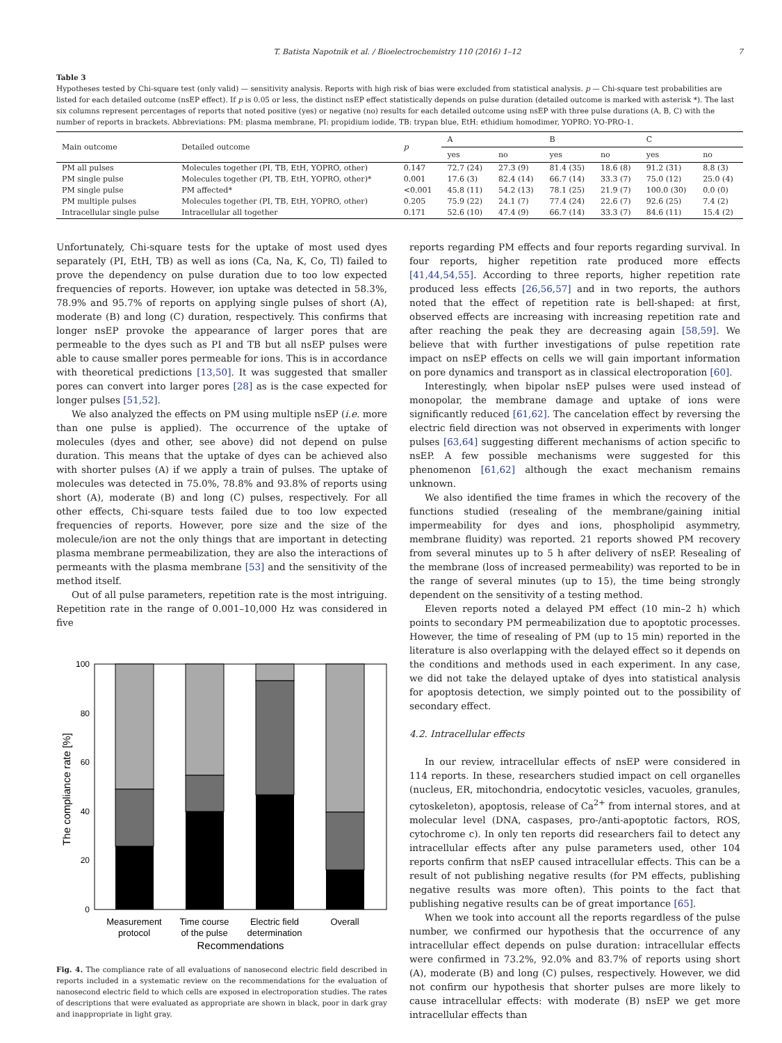T. Batista Napotnik et al. / Bioelectrochemistry 110 (2016) 1–12 7
Table 3
Hypotheses tested by Chi-square test (only valid) — sensitivity analysis. Reports with high risk of bias were excluded from statistical analysis. p — Chi-square test probabilities are listed for each detailed outcome (nsEP effect). If p is 0.05 or less, the distinct nsEP effect statistically depends on pulse duration (detailed outcome is marked with asterisk *). The last six columns represent percentages of reports that noted positive (yes) or negative (no) results for each detailed outcome using nsEP with three pulse durations (A, B, C) with the number of reports in brackets. Abbreviations: PM: plasma membrane, PI: propidium iodide, TB: trypan blue, EtH: ethidium homodimer, YOPRO: YO-PRO-1.
| Main outcome | Detailed outcome | p | A | | B | | C | |
| --- | --- | --- | --- | --- | --- | --- | --- | --- |
| | | | yes | no | yes | no | yes | no |
| PM all pulses | Molecules together (PI, TB, EtH, YOPRO, other) | 0.147 | 72.7 (24) | 27.3 (9) | 81.4 (35) | 18.6 (8) | 91.2 (31) | 8.8 (3) |
| PM single pulse | Molecules together (PI, TB, EtH, YOPRO, other)* | 0.001 | 17.6 (3) | 82.4 (14) | 66.7 (14) | 33.3 (7) | 75.0 (12) | 25.0 (4) |
| PM single pulse | PM affected* | <0.001 | 45.8 (11) | 54.2 (13) | 78.1 (25) | 21.9 (7) | 100.0 (30) | 0.0 (0) |
| PM multiple pulses | Molecules together (PI, TB, EtH, YOPRO, other) | 0.205 | 75.9 (22) | 24.1 (7) | 77.4 (24) | 22.6 (7) | 92.6 (25) | 7.4 (2) |
| Intracellular single pulse | Intracellular all together | 0.171 | 52.6 (10) | 47.4 (9) | 66.7 (14) | 33.3 (7) | 84.6 (11) | 15.4 (2) |
Unfortunately, Chi-square tests for the uptake of most used dyes separately (PI, EtH, TB) as well as ions (Ca, Na, K, Co, Tl) failed to prove the dependency on pulse duration due to too low expected frequencies of reports. However, ion uptake was detected in 58.3%, 78.9% and 95.7% of reports on applying single pulses of short (A), moderate (B) and long (C) duration, respectively. This confirms that longer nsEP provoke the appearance of larger pores that are permeable to the dyes such as PI and TB but all nsEP pulses were able to cause smaller pores permeable for ions. This is in accordance with theoretical predictions [13,50]. It was suggested that smaller pores can convert into larger pores [28] as is the case expected for longer pulses [51,52].
We also analyzed the effects on PM using multiple nsEP (i.e. more than one pulse is applied). The occurrence of the uptake of molecules (dyes and other, see above) did not depend on pulse duration. This means that the uptake of dyes can be achieved also with shorter pulses (A) if we apply a train of pulses. The uptake of molecules was detected in 75.0%, 78.8% and 93.8% of reports using short (A), moderate (B) and long (C) pulses, respectively. For all other effects, Chi-square tests failed due to too low expected frequencies of reports. However, pore size and the size of the molecule/ion are not the only things that are important in detecting plasma membrane permeabilization, they are also the interactions of permeants with the plasma membrane [53] and the sensitivity of the method itself.
Out of all pulse parameters, repetition rate is the most intriguing. Repetition rate in the range of 0.001–10,000 Hz was considered in five
100
80
60
40
20
0
The compliance rate [%]
Measurement
protocol
Time course
of the pulse
Electric field
determination
Overall
Recommendations
Fig. 4. The compliance rate of all evaluations of nanosecond electric field described in reports included in a systematic review on the recommendations for the evaluation of nanosecond electric field to which cells are exposed in electroporation studies. The rates of descriptions that were evaluated as appropriate are shown in black, poor in dark gray and inappropriate in light gray.
reports regarding PM effects and four reports regarding survival. In four reports, higher repetition rate produced more effects [41,44,54,55]. According to three reports, higher repetition rate produced less effects [26,56,57] and in two reports, the authors noted that the effect of repetition rate is bell-shaped: at first, observed effects are increasing with increasing repetition rate and after reaching the peak they are decreasing again [58,59]. We believe that with further investigations of pulse repetition rate impact on nsEP effects on cells we will gain important information on pore dynamics and transport as in classical electroporation [60].
Interestingly, when bipolar nsEP pulses were used instead of monopolar, the membrane damage and uptake of ions were significantly reduced [61,62]. The cancelation effect by reversing the electric field direction was not observed in experiments with longer pulses [63,64] suggesting different mechanisms of action specific to nsEP. A few possible mechanisms were suggested for this phenomenon [61,62] although the exact mechanism remains unknown.
We also identified the time frames in which the recovery of the functions studied (resealing of the membrane/gaining initial impermeability for dyes and ions, phospholipid asymmetry, membrane fluidity) was reported. 21 reports showed PM recovery from several minutes up to 5 h after delivery of nsEP. Resealing of the membrane (loss of increased permeability) was reported to be in the range of several minutes (up to 15), the time being strongly dependent on the sensitivity of a testing method.
Eleven reports noted a delayed PM effect (10 min–2 h) which points to secondary PM permeabilization due to apoptotic processes. However, the time of resealing of PM (up to 15 min) reported in the literature is also overlapping with the delayed effect so it depends on the conditions and methods used in each experiment. In any case, we did not take the delayed uptake of dyes into statistical analysis for apoptosis detection, we simply pointed out to the possibility of secondary effect.
4.2. Intracellular effects
In our review, intracellular effects of nsEP were considered in 114 reports. In these, researchers studied impact on cell organelles (nucleus, ER, mitochondria, endocytotic vesicles, vacuoles, granules, cytoskeleton), apoptosis, release of Ca<sup>2+</sup> from internal stores, and at molecular level (DNA, caspases, pro-/anti-apoptotic factors, ROS, cytochrome c). In only ten reports did researchers fail to detect any intracellular effects after any pulse parameters used, other 104 reports confirm that nsEP caused intracellular effects. This can be a result of not publishing negative results (for PM effects, publishing negative results was more often). This points to the fact that publishing negative results can be of great importance [65].
When we took into account all the reports regardless of the pulse number, we confirmed our hypothesis that the occurrence of any intracellular effect depends on pulse duration: intracellular effects were confirmed in 73.2%, 92.0% and 83.7% of reports using short (A), moderate (B) and long (C) pulses, respectively. However, we did not confirm our hypothesis that shorter pulses are more likely to cause intracellular effects: with moderate (B) nsEP we get more intracellular effects than